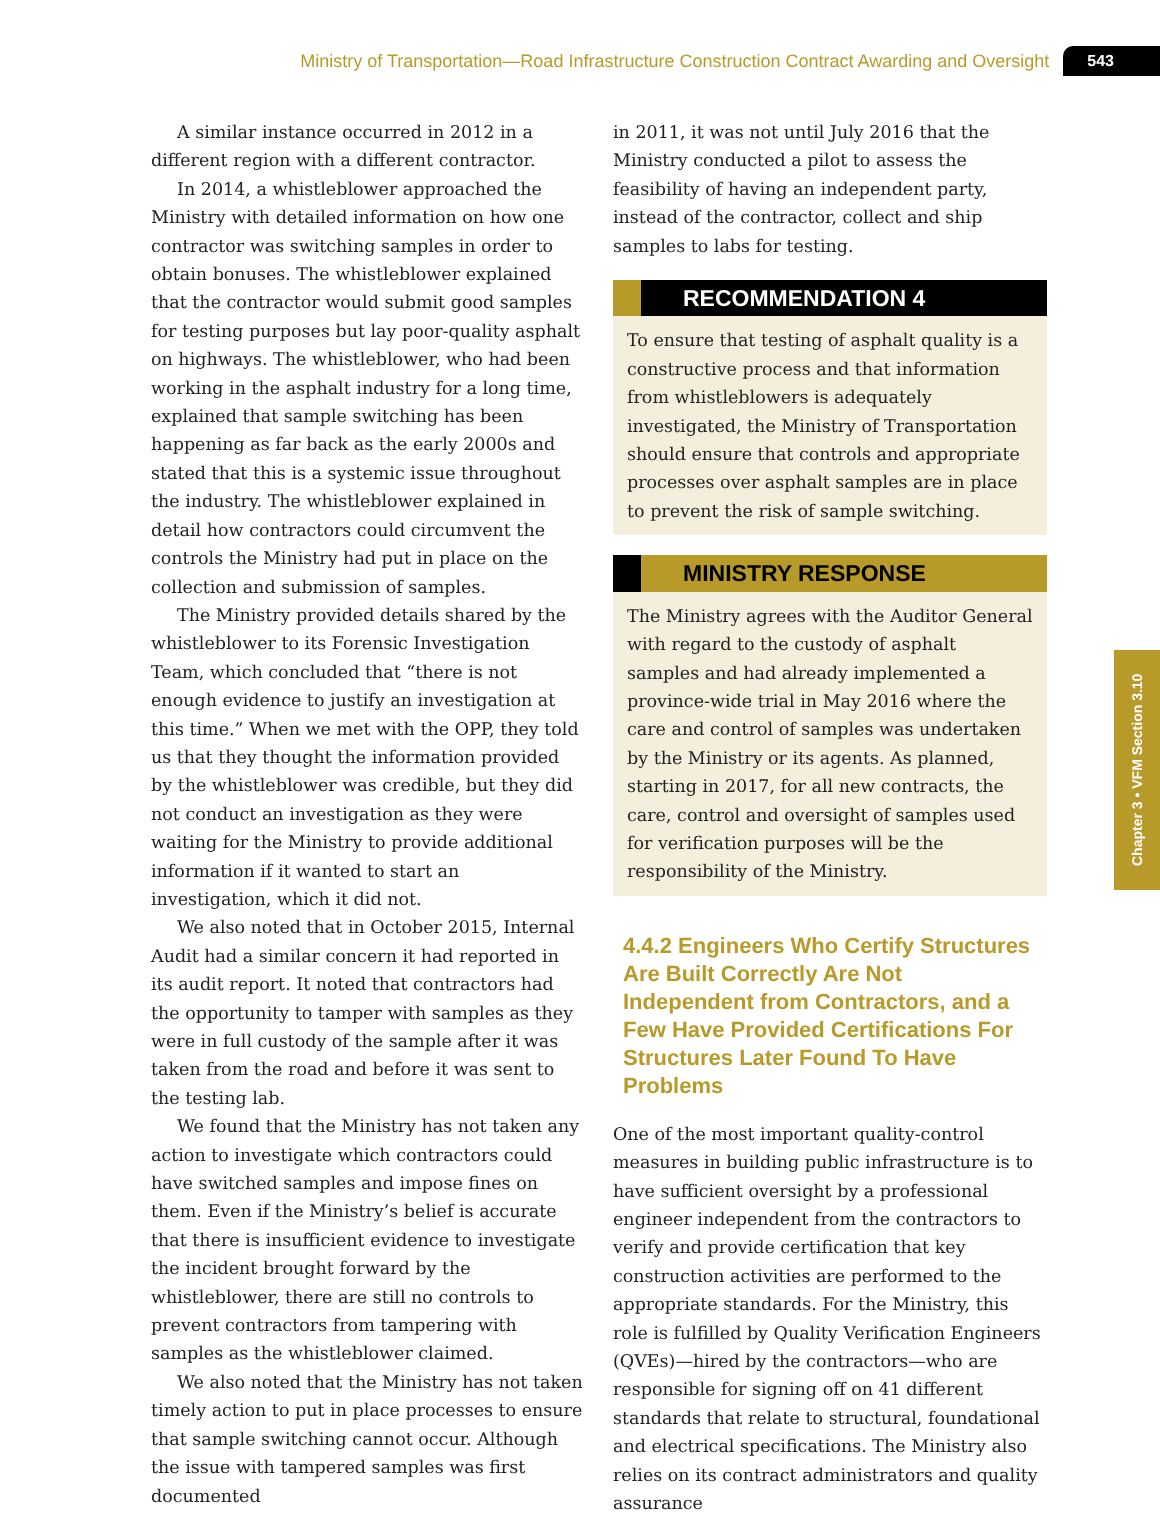Ministry of Transportation—Road Infrastructure Construction Contract Awarding and Oversight 543
A similar instance occurred in 2012 in a different region with a different contractor.
In 2014, a whistleblower approached the Ministry with detailed information on how one contractor was switching samples in order to obtain bonuses. The whistleblower explained that the contractor would submit good samples for testing purposes but lay poor-quality asphalt on highways. The whistleblower, who had been working in the asphalt industry for a long time, explained that sample switching has been happening as far back as the early 2000s and stated that this is a systemic issue throughout the industry. The whistleblower explained in detail how contractors could circumvent the controls the Ministry had put in place on the collection and submission of samples.
The Ministry provided details shared by the whistleblower to its Forensic Investigation Team, which concluded that “there is not enough evidence to justify an investigation at this time.” When we met with the OPP, they told us that they thought the information provided by the whistleblower was credible, but they did not conduct an investigation as they were waiting for the Ministry to provide additional information if it wanted to start an investigation, which it did not.
We also noted that in October 2015, Internal Audit had a similar concern it had reported in its audit report. It noted that contractors had the opportunity to tamper with samples as they were in full custody of the sample after it was taken from the road and before it was sent to the testing lab.
We found that the Ministry has not taken any action to investigate which contractors could have switched samples and impose fines on them. Even if the Ministry’s belief is accurate that there is insufficient evidence to investigate the incident brought forward by the whistleblower, there are still no controls to prevent contractors from tampering with samples as the whistleblower claimed.
We also noted that the Ministry has not taken timely action to put in place processes to ensure that sample switching cannot occur. Although the issue with tampered samples was first documented
in 2011, it was not until July 2016 that the Ministry conducted a pilot to assess the feasibility of having an independent party, instead of the contractor, collect and ship samples to labs for testing.
RECOMMENDATION 4
To ensure that testing of asphalt quality is a constructive process and that information from whistleblowers is adequately investigated, the Ministry of Transportation should ensure that controls and appropriate processes over asphalt samples are in place to prevent the risk of sample switching.
MINISTRY RESPONSE
The Ministry agrees with the Auditor General with regard to the custody of asphalt samples and had already implemented a province-wide trial in May 2016 where the care and control of samples was undertaken by the Ministry or its agents. As planned, starting in 2017, for all new contracts, the care, control and oversight of samples used for verification purposes will be the responsibility of the Ministry.
4.4.2 Engineers Who Certify Structures Are Built Correctly Are Not Independent from Contractors, and a Few Have Provided Certifications For Structures Later Found To Have Problems
One of the most important quality-control measures in building public infrastructure is to have sufficient oversight by a professional engineer independent from the contractors to verify and provide certification that key construction activities are performed to the appropriate standards. For the Ministry, this role is fulfilled by Quality Verification Engineers (QVEs)—hired by the contractors—who are responsible for signing off on 41 different standards that relate to structural, foundational and electrical specifications. The Ministry also relies on its contract administrators and quality assurance
Chapter 3 • VFM Section 3.10